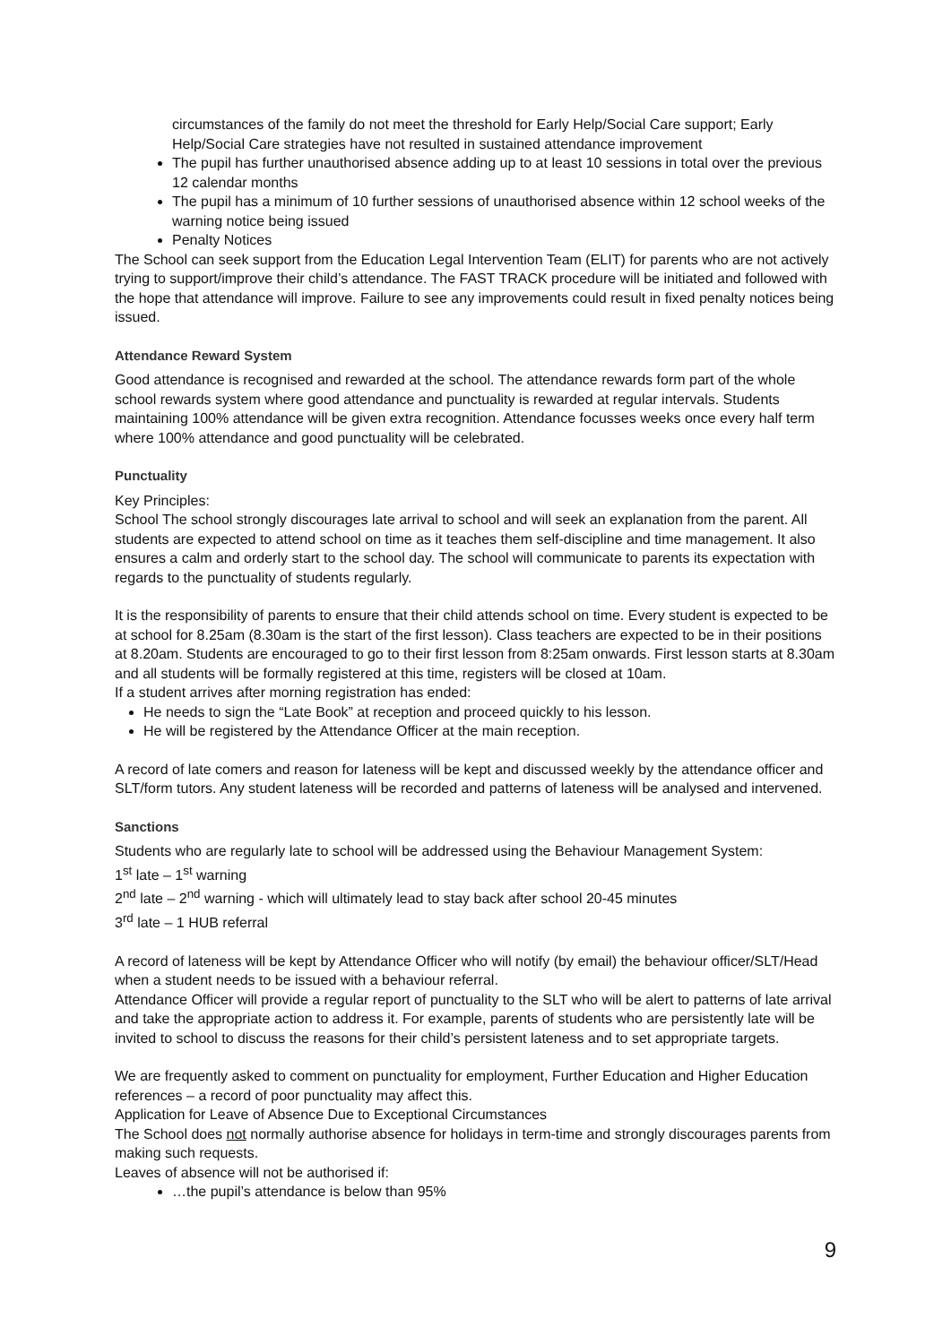circumstances of the family do not meet the threshold for Early Help/Social Care support; Early Help/Social Care strategies have not resulted in sustained attendance improvement
The pupil has further unauthorised absence adding up to at least 10 sessions in total over the previous 12 calendar months
The pupil has a minimum of 10 further sessions of unauthorised absence within 12 school weeks of the warning notice being issued
Penalty Notices
The School can seek support from the Education Legal Intervention Team (ELIT) for parents who are not actively trying to support/improve their child’s attendance. The FAST TRACK procedure will be initiated and followed with the hope that attendance will improve. Failure to see any improvements could result in fixed penalty notices being issued.
Attendance Reward System
Good attendance is recognised and rewarded at the school. The attendance rewards form part of the whole school rewards system where good attendance and punctuality is rewarded at regular intervals. Students maintaining 100% attendance will be given extra recognition. Attendance focusses weeks once every half term where 100% attendance and good punctuality will be celebrated.
Punctuality
Key Principles:
School The school strongly discourages late arrival to school and will seek an explanation from the parent. All students are expected to attend school on time as it teaches them self-discipline and time management. It also ensures a calm and orderly start to the school day. The school will communicate to parents its expectation with regards to the punctuality of students regularly.
It is the responsibility of parents to ensure that their child attends school on time. Every student is expected to be at school for 8.25am (8.30am is the start of the first lesson). Class teachers are expected to be in their positions at 8.20am. Students are encouraged to go to their first lesson from 8:25am onwards. First lesson starts at 8.30am and all students will be formally registered at this time, registers will be closed at 10am.
If a student arrives after morning registration has ended:
He needs to sign the “Late Book” at reception and proceed quickly to his lesson.
He will be registered by the Attendance Officer at the main reception.
A record of late comers and reason for lateness will be kept and discussed weekly by the attendance officer and SLT/form tutors. Any student lateness will be recorded and patterns of lateness will be analysed and intervened.
Sanctions
Students who are regularly late to school will be addressed using the Behaviour Management System:
1<sup>st</sup> late – 1<sup>st</sup> warning
2<sup>nd</sup> late – 2<sup>nd</sup> warning - which will ultimately lead to stay back after school 20-45 minutes
3<sup>rd</sup> late – 1 HUB referral
A record of lateness will be kept by Attendance Officer who will notify (by email) the behaviour officer/SLT/Head when a student needs to be issued with a behaviour referral.
Attendance Officer will provide a regular report of punctuality to the SLT who will be alert to patterns of late arrival and take the appropriate action to address it. For example, parents of students who are persistently late will be invited to school to discuss the reasons for their child’s persistent lateness and to set appropriate targets.
We are frequently asked to comment on punctuality for employment, Further Education and Higher Education references – a record of poor punctuality may affect this.
Application for Leave of Absence Due to Exceptional Circumstances
The School does not normally authorise absence for holidays in term-time and strongly discourages parents from making such requests.
Leaves of absence will not be authorised if:
…the pupil’s attendance is below than 95%
9